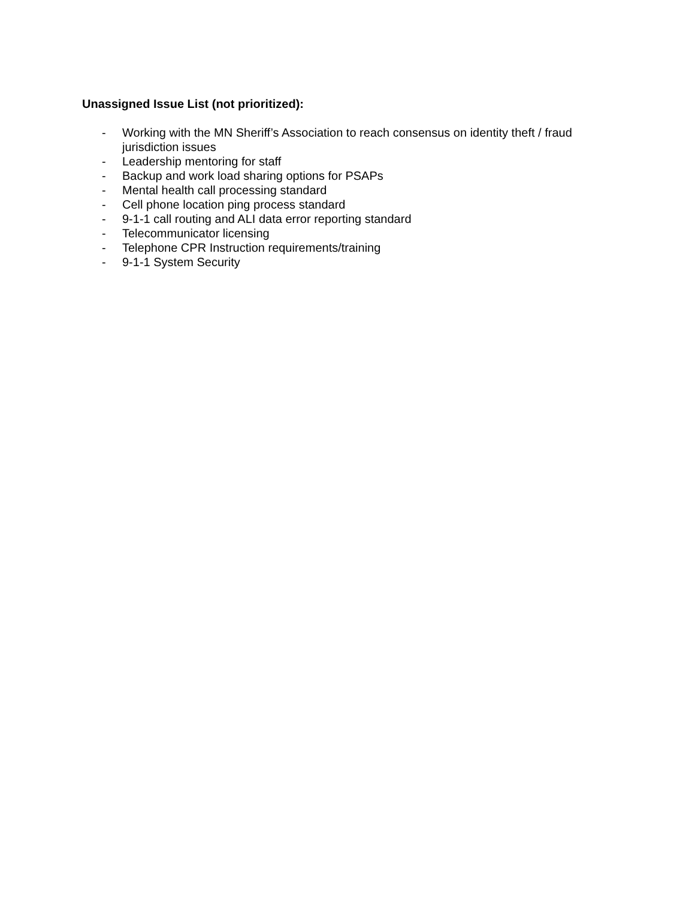Unassigned Issue List (not prioritized):
- Working with the MN Sheriff’s Association to reach consensus on identity theft / fraud jurisdiction issues
- Leadership mentoring for staff
- Backup and work load sharing options for PSAPs
- Mental health call processing standard
- Cell phone location ping process standard
- 9-1-1 call routing and ALI data error reporting standard
- Telecommunicator licensing
- Telephone CPR Instruction requirements/training
- 9-1-1 System Security